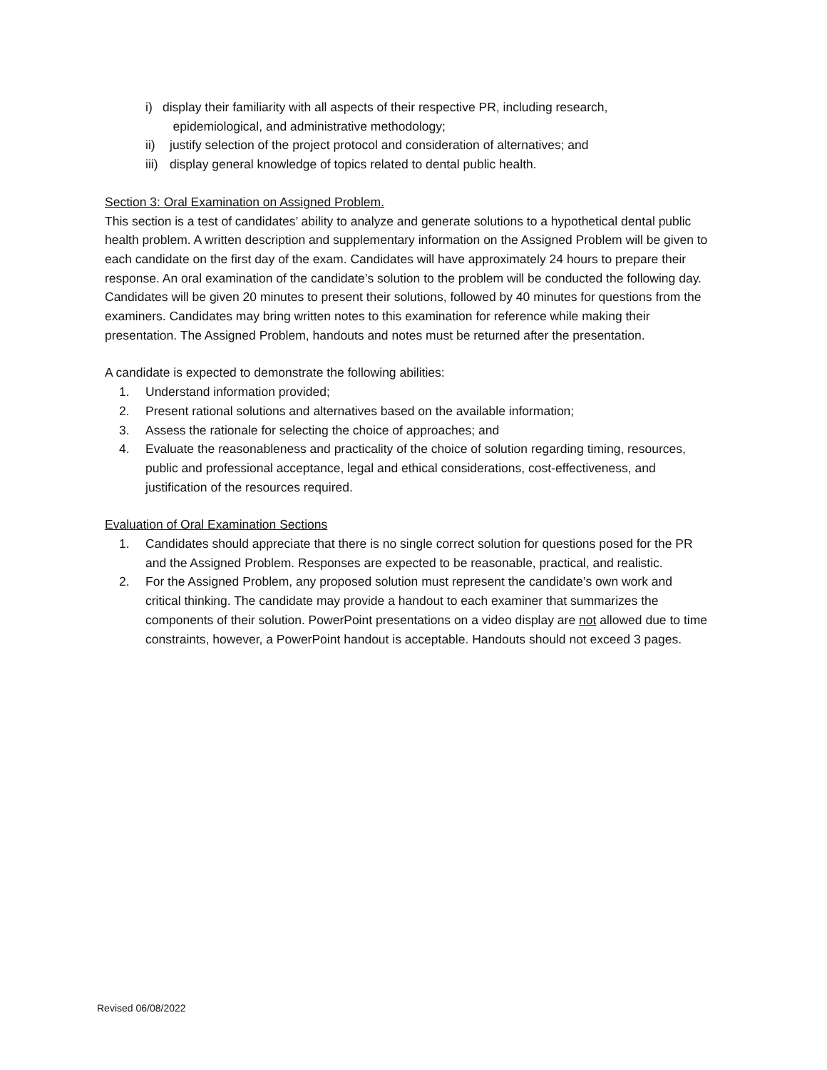i) display their familiarity with all aspects of their respective PR, including research,
epidemiological, and administrative methodology;
ii) justify selection of the project protocol and consideration of alternatives; and
iii) display general knowledge of topics related to dental public health.
Section 3: Oral Examination on Assigned Problem.
This section is a test of candidates’ ability to analyze and generate solutions to a hypothetical dental public health problem. A written description and supplementary information on the Assigned Problem will be given to each candidate on the first day of the exam. Candidates will have approximately 24 hours to prepare their response. An oral examination of the candidate’s solution to the problem will be conducted the following day. Candidates will be given 20 minutes to present their solutions, followed by 40 minutes for questions from the examiners. Candidates may bring written notes to this examination for reference while making their presentation. The Assigned Problem, handouts and notes must be returned after the presentation.
A candidate is expected to demonstrate the following abilities:
1. Understand information provided;
2. Present rational solutions and alternatives based on the available information;
3. Assess the rationale for selecting the choice of approaches; and
4. Evaluate the reasonableness and practicality of the choice of solution regarding timing, resources, public and professional acceptance, legal and ethical considerations, cost-effectiveness, and justification of the resources required.
Evaluation of Oral Examination Sections
1. Candidates should appreciate that there is no single correct solution for questions posed for the PR and the Assigned Problem. Responses are expected to be reasonable, practical, and realistic.
2. For the Assigned Problem, any proposed solution must represent the candidate’s own work and critical thinking. The candidate may provide a handout to each examiner that summarizes the components of their solution. PowerPoint presentations on a video display are not allowed due to time constraints, however, a PowerPoint handout is acceptable. Handouts should not exceed 3 pages.
Revised 06/08/2022